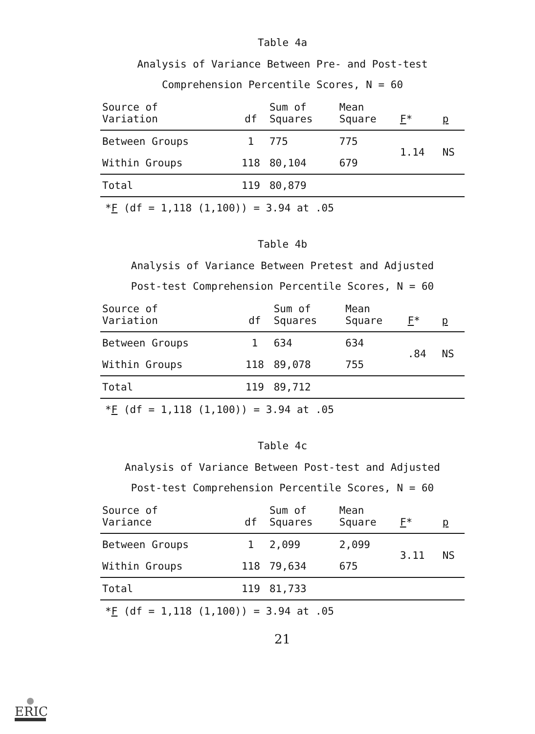Table 4a
Analysis of Variance Between Pre- and Post-test
Comprehension Percentile Scores, N = 60
| Source of Variation | df | Sum of Squares | Mean Square | F * | p |
| --- | --- | --- | --- | --- | --- |
| Between Groups | 1 | 775 | 775 | 1.14 | NS |
| Within Groups | 118 | 80,104 | 679 | | |
| Total | 119 | 80,879 | | | |
*F (df = 1,118 (1,100)) = 3.94 at .05
Table 4b
Analysis of Variance Between Pretest and Adjusted
Post-test Comprehension Percentile Scores, N = 60
| Source of Variation | df | Sum of Squares | Mean Square | F * | p |
| --- | --- | --- | --- | --- | --- |
| Between Groups | 1 | 634 | 634 | .84 | NS |
| Within Groups | 118 | 89,078 | 755 | | |
| Total | 119 | 89,712 | | | |
*F (df = 1,118 (1,100)) = 3.94 at .05
Table 4c
Analysis of Variance Between Post-test and Adjusted
Post-test Comprehension Percentile Scores, N = 60
| Source of Variance | df | Sum of Squares | Mean Square | F * | p |
| --- | --- | --- | --- | --- | --- |
| Between Groups | 1 | 2,099 | 2,099 | 3.11 | NS |
| Within Groups | 118 | 79,634 | 675 | | |
| Total | 119 | 81,733 | | | |
*F (df = 1,118 (1,100)) = 3.94 at .05
21
ERIC